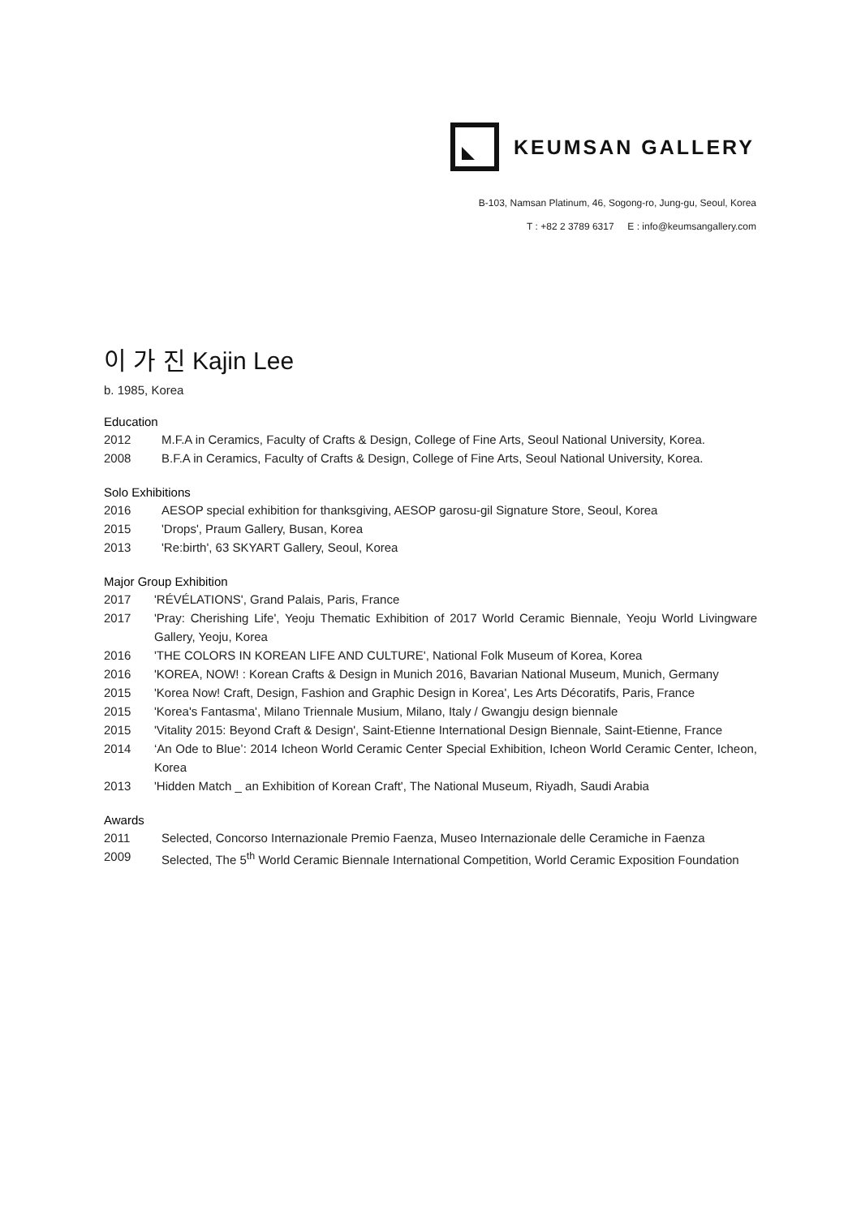KEUMSAN GALLERY
B-103, Namsan Platinum, 46, Sogong-ro, Jung-gu, Seoul, Korea
T : +82 2 3789 6317 E : info@keumsangallery.com
이 가 진 Kajin Lee
b. 1985, Korea
Education
2012 M.F.A in Ceramics, Faculty of Crafts & Design, College of Fine Arts, Seoul National University, Korea.
2008 B.F.A in Ceramics, Faculty of Crafts & Design, College of Fine Arts, Seoul National University, Korea.
Solo Exhibitions
2016 AESOP special exhibition for thanksgiving, AESOP garosu-gil Signature Store, Seoul, Korea
2015 'Drops', Praum Gallery, Busan, Korea
2013 'Re:birth', 63 SKYART Gallery, Seoul, Korea
Major Group Exhibition
2017 'RÉVÉLATIONS', Grand Palais, Paris, France
2017 'Pray: Cherishing Life', Yeoju Thematic Exhibition of 2017 World Ceramic Biennale, Yeoju World Livingware Gallery, Yeoju, Korea
2016 'THE COLORS IN KOREAN LIFE AND CULTURE', National Folk Museum of Korea, Korea
2016 'KOREA, NOW! : Korean Crafts & Design in Munich 2016, Bavarian National Museum, Munich, Germany
2015 'Korea Now! Craft, Design, Fashion and Graphic Design in Korea', Les Arts Décoratifs, Paris, France
2015 'Korea's Fantasma', Milano Triennale Musium, Milano, Italy / Gwangju design biennale
2015 'Vitality 2015: Beyond Craft & Design', Saint-Etienne International Design Biennale, Saint-Etienne, France
2014 ‘An Ode to Blue’: 2014 Icheon World Ceramic Center Special Exhibition, Icheon World Ceramic Center, Icheon, Korea
2013 'Hidden Match _ an Exhibition of Korean Craft', The National Museum, Riyadh, Saudi Arabia
Awards
2011 Selected, Concorso Internazionale Premio Faenza, Museo Internazionale delle Ceramiche in Faenza
2009 Selected, The 5<sup>th</sup> World Ceramic Biennale International Competition, World Ceramic Exposition Foundation